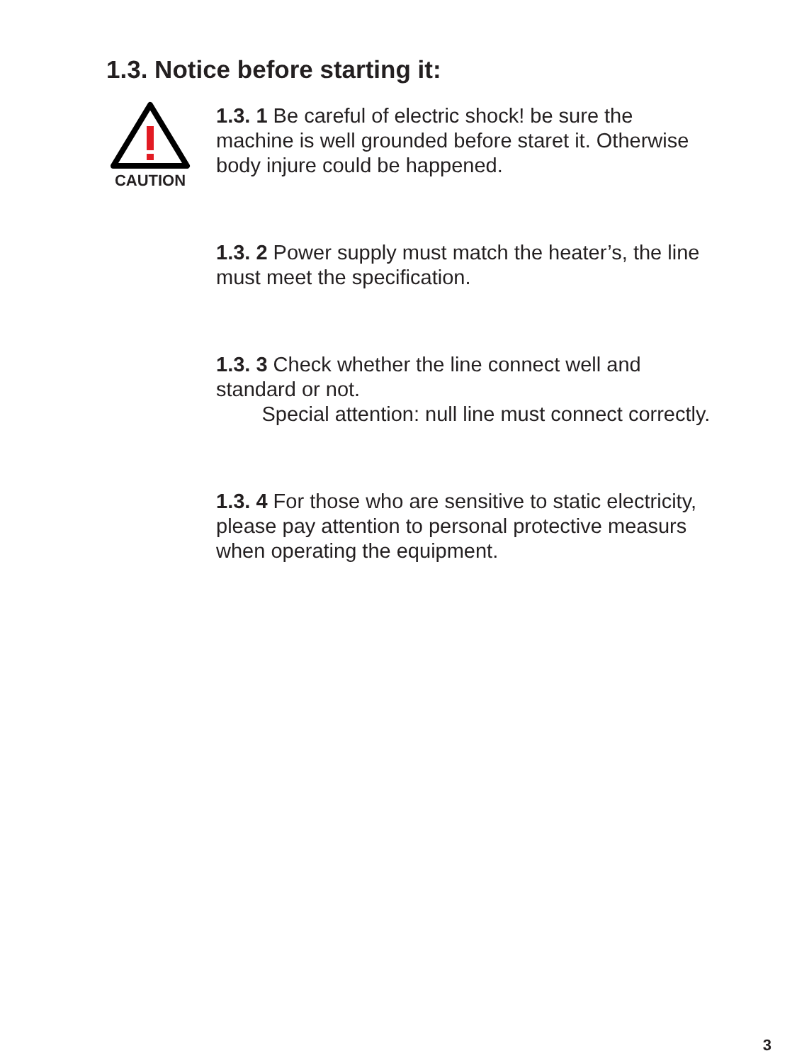1.3. Notice before starting it:
CAUTION
1.3. 1 Be careful of electric shock! be sure the machine is well grounded before staret it. Otherwise body injure could be happened.
1.3. 2 Power supply must match the heater’s, the line must meet the specification.
1.3. 3 Check whether the line connect well and standard or not.
Special attention: null line must connect correctly.
1.3. 4 For those who are sensitive to static electricity, please pay attention to personal protective measurs when operating the equipment.
3